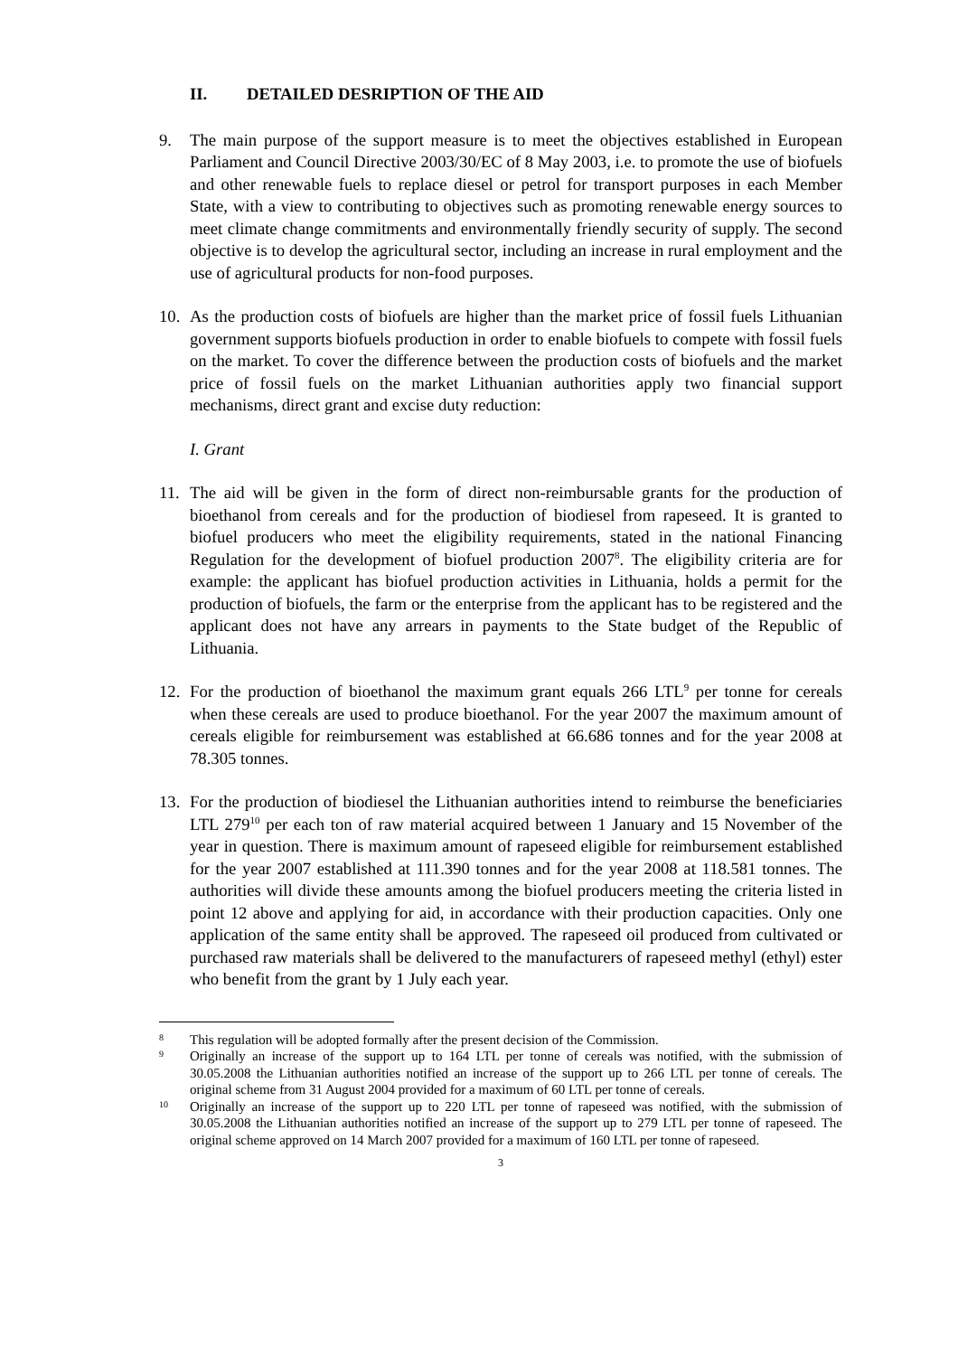II. DETAILED DESRIPTION OF THE AID
9. The main purpose of the support measure is to meet the objectives established in European Parliament and Council Directive 2003/30/EC of 8 May 2003, i.e. to promote the use of biofuels and other renewable fuels to replace diesel or petrol for transport purposes in each Member State, with a view to contributing to objectives such as promoting renewable energy sources to meet climate change commitments and environmentally friendly security of supply. The second objective is to develop the agricultural sector, including an increase in rural employment and the use of agricultural products for non-food purposes.
10. As the production costs of biofuels are higher than the market price of fossil fuels Lithuanian government supports biofuels production in order to enable biofuels to compete with fossil fuels on the market. To cover the difference between the production costs of biofuels and the market price of fossil fuels on the market Lithuanian authorities apply two financial support mechanisms, direct grant and excise duty reduction:
I. Grant
11. The aid will be given in the form of direct non-reimbursable grants for the production of bioethanol from cereals and for the production of biodiesel from rapeseed. It is granted to biofuel producers who meet the eligibility requirements, stated in the national Financing Regulation for the development of biofuel production 2007<sup>8</sup>. The eligibility criteria are for example: the applicant has biofuel production activities in Lithuania, holds a permit for the production of biofuels, the farm or the enterprise from the applicant has to be registered and the applicant does not have any arrears in payments to the State budget of the Republic of Lithuania.
12. For the production of bioethanol the maximum grant equals 266 LTL<sup>9</sup> per tonne for cereals when these cereals are used to produce bioethanol. For the year 2007 the maximum amount of cereals eligible for reimbursement was established at 66.686 tonnes and for the year 2008 at 78.305 tonnes.
13. For the production of biodiesel the Lithuanian authorities intend to reimburse the beneficiaries LTL 279<sup>10</sup> per each ton of raw material acquired between 1 January and 15 November of the year in question. There is maximum amount of rapeseed eligible for reimbursement established for the year 2007 established at 111.390 tonnes and for the year 2008 at 118.581 tonnes. The authorities will divide these amounts among the biofuel producers meeting the criteria listed in point 12 above and applying for aid, in accordance with their production capacities. Only one application of the same entity shall be approved. The rapeseed oil produced from cultivated or purchased raw materials shall be delivered to the manufacturers of rapeseed methyl (ethyl) ester who benefit from the grant by 1 July each year.
8
This regulation will be adopted formally after the present decision of the Commission.
9
Originally an increase of the support up to 164 LTL per tonne of cereals was notified, with the submission of 30.05.2008 the Lithuanian authorities notified an increase of the support up to 266 LTL per tonne of cereals. The original scheme from 31 August 2004 provided for a maximum of 60 LTL per tonne of cereals.
10
Originally an increase of the support up to 220 LTL per tonne of rapeseed was notified, with the submission of 30.05.2008 the Lithuanian authorities notified an increase of the support up to 279 LTL per tonne of rapeseed. The original scheme approved on 14 March 2007 provided for a maximum of 160 LTL per tonne of rapeseed.
3